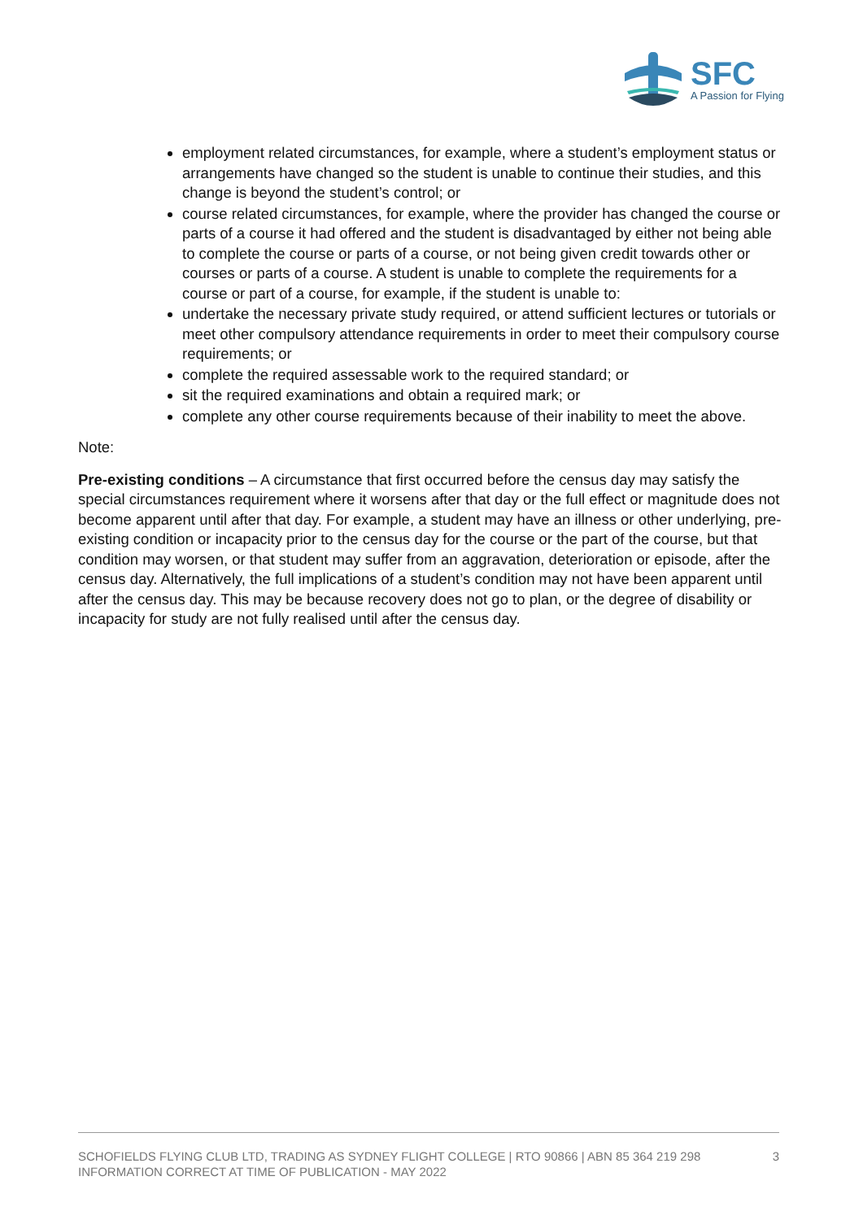SFC
A Passion for Flying
employment related circumstances, for example, where a student’s employment status or arrangements have changed so the student is unable to continue their studies, and this change is beyond the student’s control; or
course related circumstances, for example, where the provider has changed the course or parts of a course it had offered and the student is disadvantaged by either not being able to complete the course or parts of a course, or not being given credit towards other or courses or parts of a course. A student is unable to complete the requirements for a course or part of a course, for example, if the student is unable to:
undertake the necessary private study required, or attend sufficient lectures or tutorials or meet other compulsory attendance requirements in order to meet their compulsory course requirements; or
complete the required assessable work to the required standard; or
sit the required examinations and obtain a required mark; or
complete any other course requirements because of their inability to meet the above.
Note:
Pre-existing conditions – A circumstance that first occurred before the census day may satisfy the special circumstances requirement where it worsens after that day or the full effect or magnitude does not become apparent until after that day. For example, a student may have an illness or other underlying, pre-existing condition or incapacity prior to the census day for the course or the part of the course, but that condition may worsen, or that student may suffer from an aggravation, deterioration or episode, after the census day. Alternatively, the full implications of a student’s condition may not have been apparent until after the census day. This may be because recovery does not go to plan, or the degree of disability or incapacity for study are not fully realised until after the census day.
SCHOFIELDS FLYING CLUB LTD, TRADING AS SYDNEY FLIGHT COLLEGE | RTO 90866 | ABN 85 364 219 298
INFORMATION CORRECT AT TIME OF PUBLICATION - MAY 2022
3